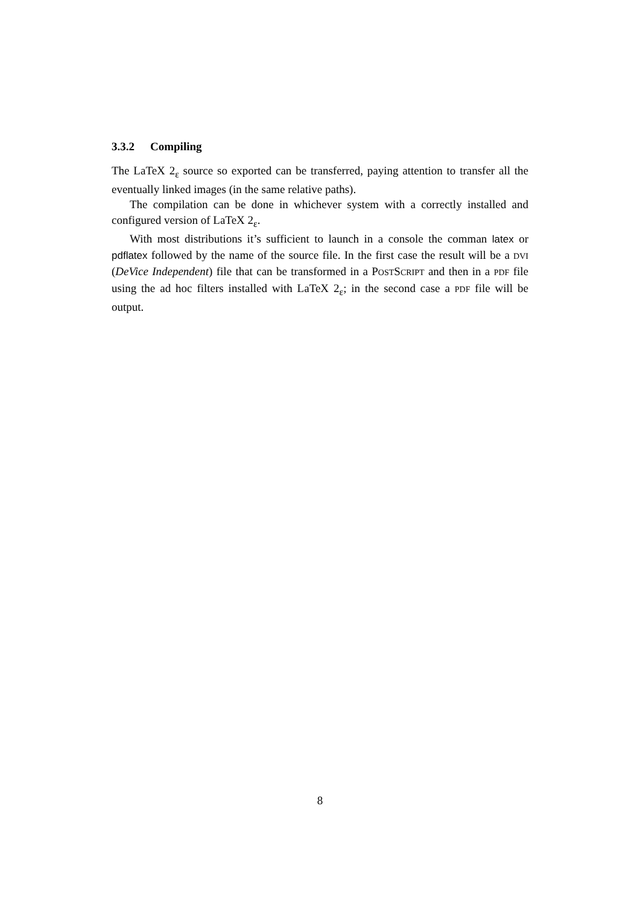3.3.2 Compiling
The LaTeX 2<sub>ε</sub> source so exported can be transferred, paying attention to transfer all the eventually linked images (in the same relative paths).
The compilation can be done in whichever system with a correctly installed and configured version of LaTeX 2<sub>ε</sub>.
With most distributions it’s sufficient to launch in a console the comman latex or pdflatex followed by the name of the source file. In the first case the result will be a DVI (DeVice Independent) file that can be transformed in a POSTSCRIPT and then in a PDF file using the ad hoc filters installed with LaTeX 2<sub>ε</sub>; in the second case a PDF file will be output.
8